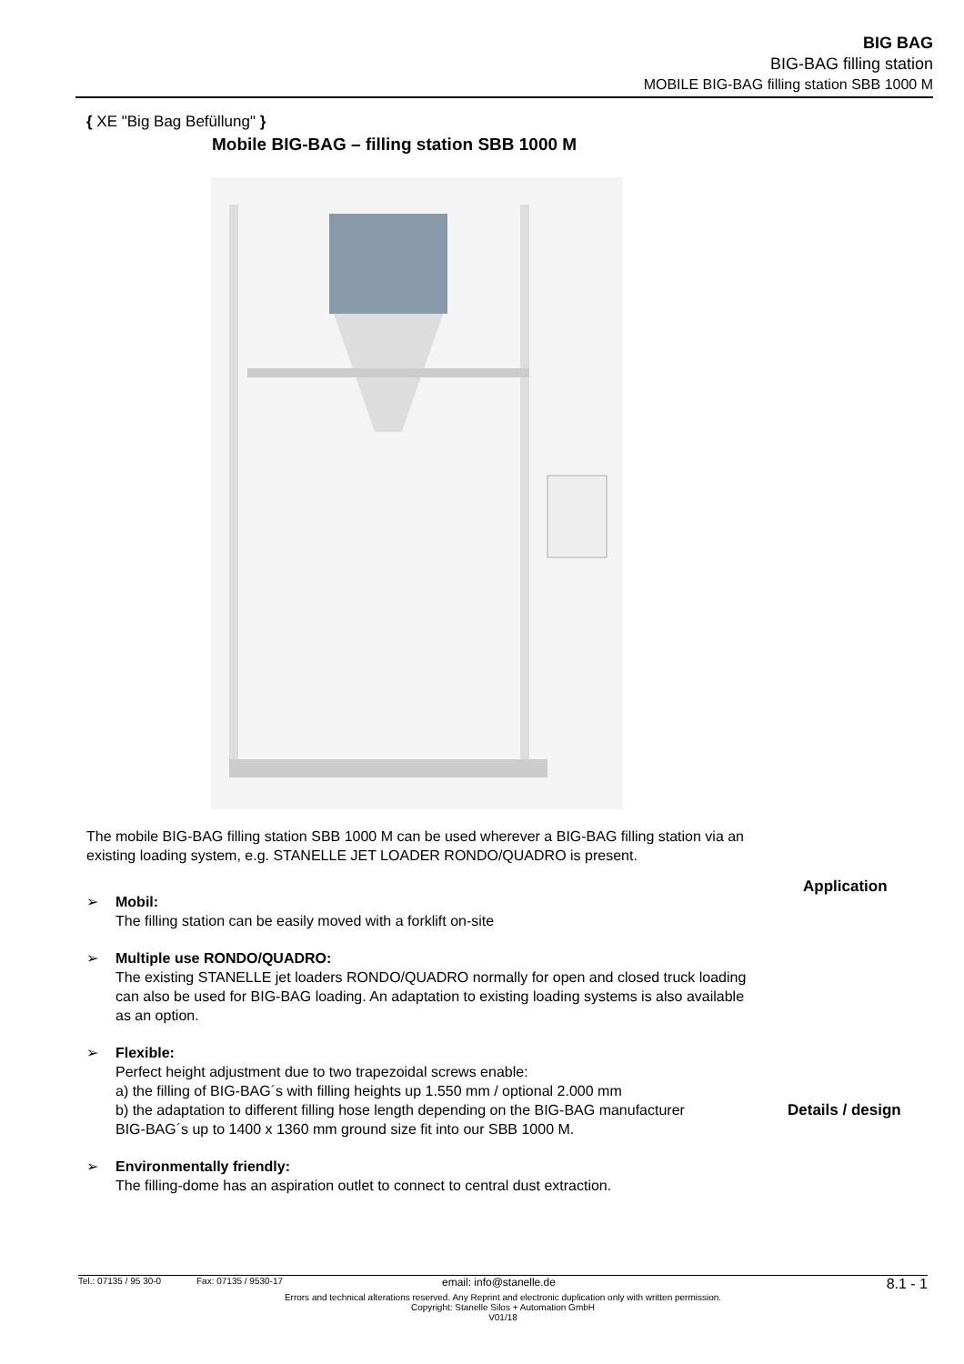BIG BAG
BIG-BAG filling station
MOBILE BIG-BAG filling station SBB 1000 M
{ XE "Big Bag Befüllung" }
Mobile BIG-BAG – filling station SBB 1000 M
The mobile BIG-BAG filling station SBB 1000 M can be used wherever a BIG-BAG filling station via an existing loading system, e.g. STANELLE JET LOADER RONDO/QUADRO is present.
➢ Mobil:
The filling station can be easily moved with a forklift on-site
➢ Multiple use RONDO/QUADRO:
The existing STANELLE jet loaders RONDO/QUADRO normally for open and closed truck loading can also be used for BIG-BAG loading. An adaptation to existing loading systems is also available as an option.
➢ Flexible:
Perfect height adjustment due to two trapezoidal screws enable:
a) the filling of BIG-BAG´s with filling heights up 1.550 mm / optional 2.000 mm
b) the adaptation to different filling hose length depending on the BIG-BAG manufacturer
BIG-BAG´s up to 1400 x 1360 mm ground size fit into our SBB 1000 M.
➢ Environmentally friendly:
The filling-dome has an aspiration outlet to connect to central dust extraction.
Application
Details / design
Tel.: 07135 / 95 30-0 Fax: 07135 / 9530-17 email: info@stanelle.de 8.1 - 1
Errors and technical alterations reserved. Any Reprint and electronic duplication only with written permission.
Copyright: Stanelle Silos + Automation GmbH
V01/18